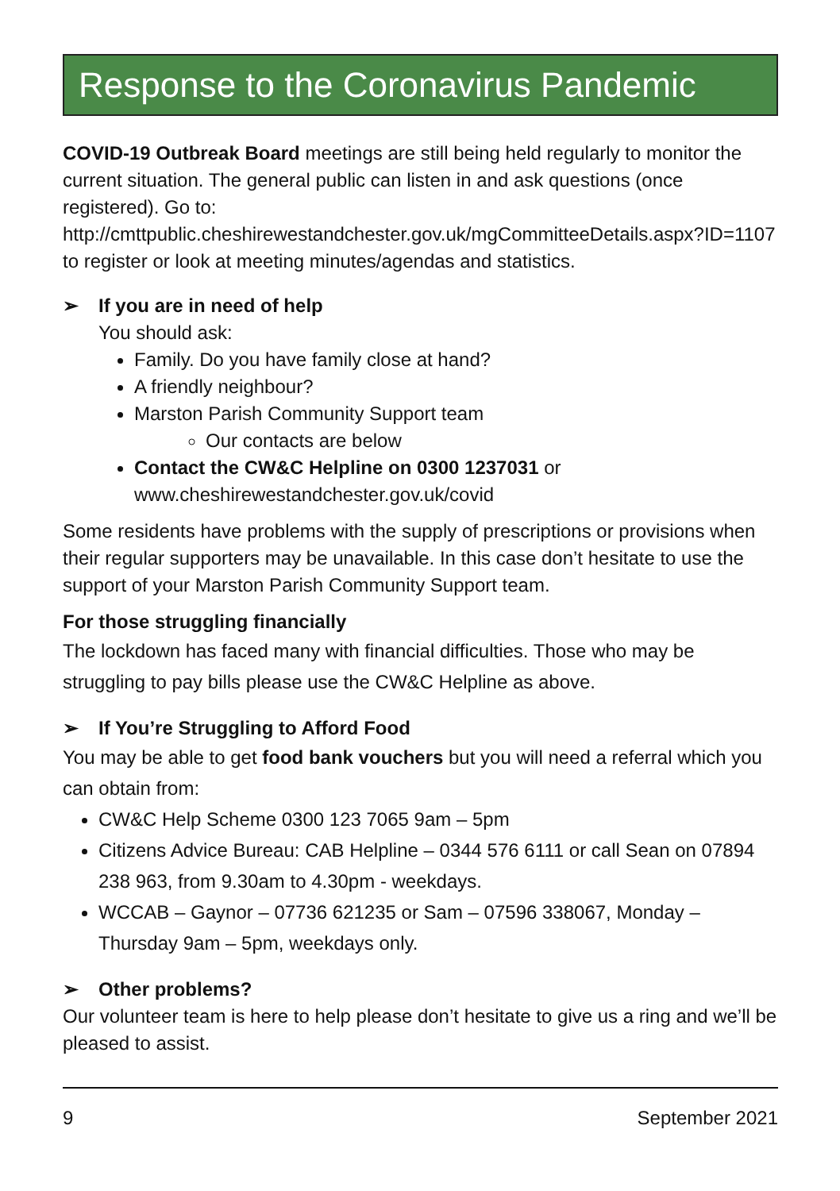Response to the Coronavirus Pandemic
COVID-19 Outbreak Board meetings are still being held regularly to monitor the current situation. The general public can listen in and ask questions (once registered). Go to: http://cmttpublic.cheshirewestandchester.gov.uk/mgCommitteeDetails.aspx?ID=1107 to register or look at meeting minutes/agendas and statistics.
➢ If you are in need of help
You should ask:
Family. Do you have family close at hand?
A friendly neighbour?
Marston Parish Community Support team
Our contacts are below
Contact the CW&C Helpline on 0300 1237031 or www.cheshirewestandchester.gov.uk/covid
Some residents have problems with the supply of prescriptions or provisions when their regular supporters may be unavailable. In this case don’t hesitate to use the support of your Marston Parish Community Support team.
For those struggling financially
The lockdown has faced many with financial difficulties. Those who may be struggling to pay bills please use the CW&C Helpline as above.
➢ If You’re Struggling to Afford Food
You may be able to get food bank vouchers but you will need a referral which you can obtain from:
CW&C Help Scheme 0300 123 7065 9am – 5pm
Citizens Advice Bureau: CAB Helpline – 0344 576 6111 or call Sean on 07894 238 963, from 9.30am to 4.30pm - weekdays.
WCCAB – Gaynor – 07736 621235 or Sam – 07596 338067, Monday – Thursday 9am – 5pm, weekdays only.
➢ Other problems?
Our volunteer team is here to help please don’t hesitate to give us a ring and we’ll be pleased to assist.
9 September 2021